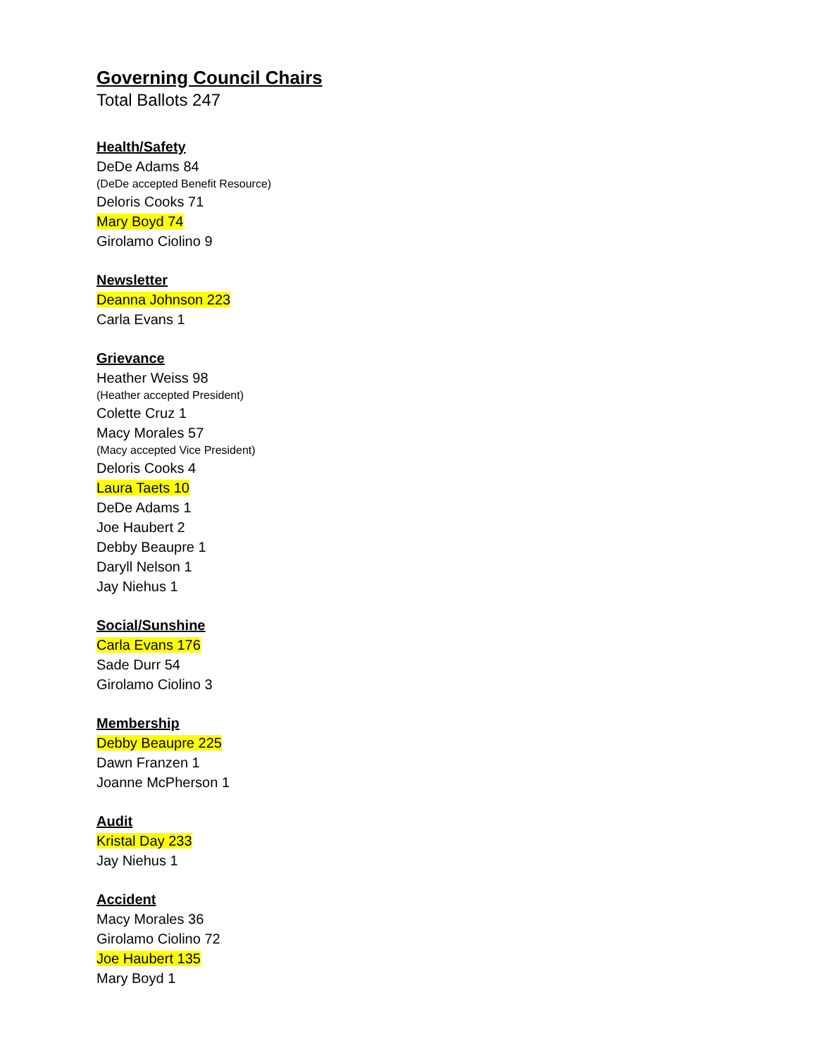Governing Council Chairs
Total Ballots 247
Health/Safety
DeDe Adams 84
(DeDe accepted Benefit Resource)
Deloris Cooks 71
Mary Boyd 74
Girolamo Ciolino 9
Newsletter
Deanna Johnson 223
Carla Evans 1
Grievance
Heather Weiss 98
(Heather accepted President)
Colette Cruz 1
Macy Morales 57
(Macy accepted Vice President)
Deloris Cooks 4
Laura Taets 10
DeDe Adams 1
Joe Haubert 2
Debby Beaupre 1
Daryll Nelson 1
Jay Niehus 1
Social/Sunshine
Carla Evans 176
Sade Durr 54
Girolamo Ciolino 3
Membership
Debby Beaupre 225
Dawn Franzen 1
Joanne McPherson 1
Audit
Kristal Day 233
Jay Niehus 1
Accident
Macy Morales 36
Girolamo Ciolino 72
Joe Haubert 135
Mary Boyd 1